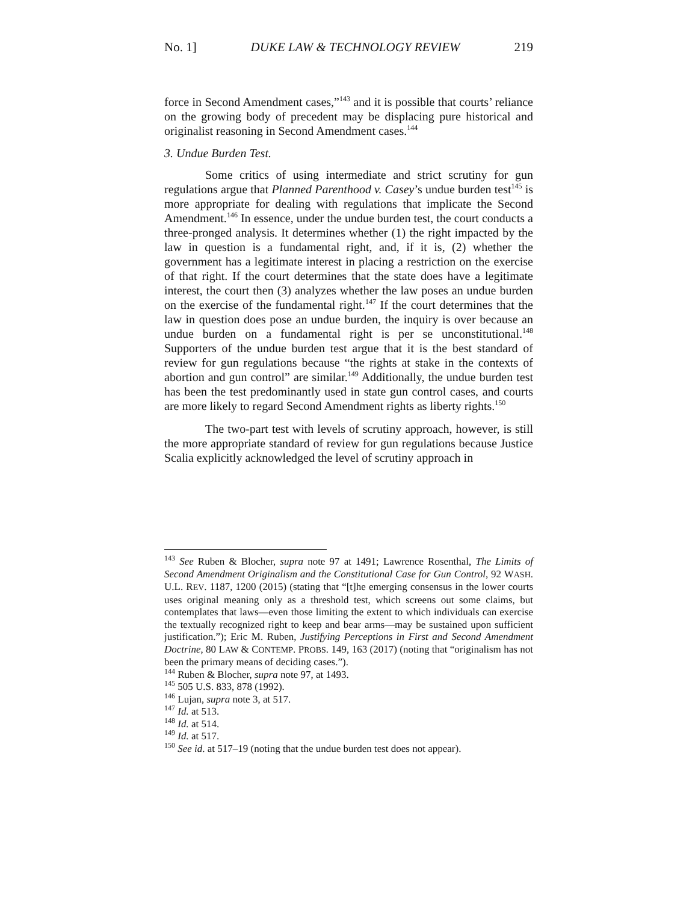No. 1] DUKE LAW & TECHNOLOGY REVIEW 219
force in Second Amendment cases,”<sup>143</sup> and it is possible that courts’ reliance on the growing body of precedent may be displacing pure historical and originalist reasoning in Second Amendment cases.<sup>144</sup>
3. Undue Burden Test.
Some critics of using intermediate and strict scrutiny for gun regulations argue that Planned Parenthood v. Casey’s undue burden test<sup>145</sup> is more appropriate for dealing with regulations that implicate the Second Amendment.<sup>146</sup> In essence, under the undue burden test, the court conducts a three-pronged analysis. It determines whether (1) the right impacted by the law in question is a fundamental right, and, if it is, (2) whether the government has a legitimate interest in placing a restriction on the exercise of that right. If the court determines that the state does have a legitimate interest, the court then (3) analyzes whether the law poses an undue burden on the exercise of the fundamental right.<sup>147</sup> If the court determines that the law in question does pose an undue burden, the inquiry is over because an undue burden on a fundamental right is per se unconstitutional.<sup>148</sup> Supporters of the undue burden test argue that it is the best standard of review for gun regulations because “the rights at stake in the contexts of abortion and gun control” are similar.<sup>149</sup> Additionally, the undue burden test has been the test predominantly used in state gun control cases, and courts are more likely to regard Second Amendment rights as liberty rights.<sup>150</sup>
The two-part test with levels of scrutiny approach, however, is still the more appropriate standard of review for gun regulations because Justice Scalia explicitly acknowledged the level of scrutiny approach in
<sup>143</sup> See Ruben & Blocher, supra note 97 at 1491; Lawrence Rosenthal, The Limits of Second Amendment Originalism and the Constitutional Case for Gun Control, 92 WASH. U.L. REV. 1187, 1200 (2015) (stating that “[t]he emerging consensus in the lower courts uses original meaning only as a threshold test, which screens out some claims, but contemplates that laws—even those limiting the extent to which individuals can exercise the textually recognized right to keep and bear arms—may be sustained upon sufficient justification.”); Eric M. Ruben, Justifying Perceptions in First and Second Amendment Doctrine, 80 LAW & CONTEMP. PROBS. 149, 163 (2017) (noting that “originalism has not been the primary means of deciding cases.”).
<sup>144</sup> Ruben & Blocher, supra note 97, at 1493.
<sup>145</sup> 505 U.S. 833, 878 (1992).
<sup>146</sup> Lujan, supra note 3, at 517.
<sup>147</sup> Id. at 513.
<sup>148</sup> Id. at 514.
<sup>149</sup> Id. at 517.
<sup>150</sup> See id. at 517–19 (noting that the undue burden test does not appear).